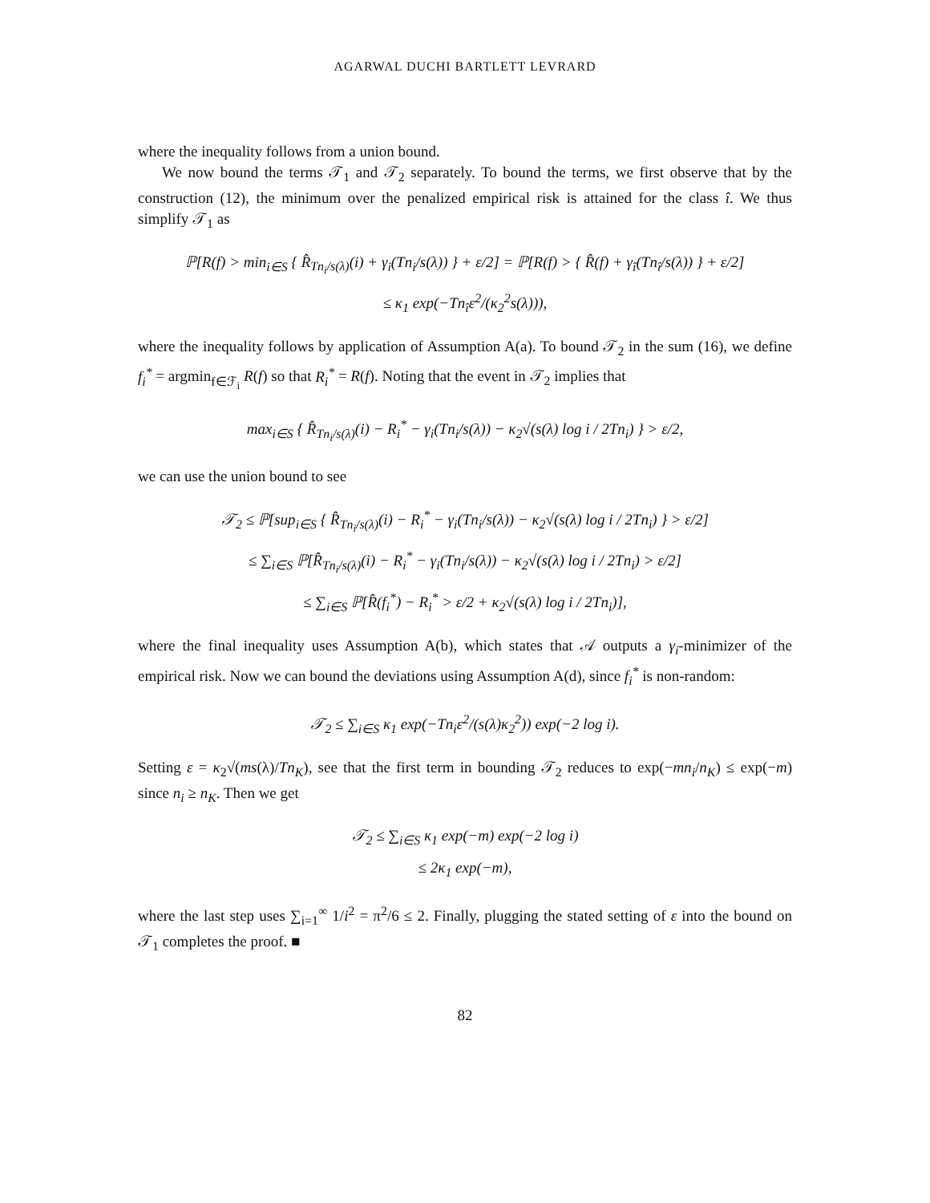AGARWAL DUCHI BARTLETT LEVRARD
where the inequality follows from a union bound.
We now bound the terms 𝒯<sub>1</sub> and 𝒯<sub>2</sub> separately. To bound the terms, we first observe that by the construction (12), the minimum over the penalized empirical risk is attained for the class î. We thus simplify 𝒯<sub>1</sub> as
ℙ[R(f) > min<sub>i∈S</sub> { R̂<sub>Tn<sub>i</sub>/s(λ)</sub>(i) + γ<sub>i</sub>(Tn<sub>i</sub>/s(λ)) } + ε/2] = ℙ[R(f) > { R̂(f) + γ<sub>î</sub>(Tn<sub>î</sub>/s(λ)) } + ε/2]
≤ κ<sub>1</sub> exp(−Tn<sub>î</sub>ε<sup>2</sup>/(κ<sub>2</sub><sup>2</sup>s(λ))),
where the inequality follows by application of Assumption A(a). To bound 𝒯<sub>2</sub> in the sum (16), we define f<sub>i</sub><sup>*</sup> = argmin<sub>f∈ℱ<sub>i</sub></sub> R(f) so that R<sub>i</sub><sup>*</sup> = R(f). Noting that the event in 𝒯<sub>2</sub> implies that
max<sub>i∈S</sub> { R̂<sub>Tn<sub>i</sub>/s(λ)</sub>(i) − R<sub>i</sub><sup>*</sup> − γ<sub>i</sub>(Tn<sub>i</sub>/s(λ)) − κ<sub>2</sub>√(s(λ) log i / 2Tn<sub>i</sub>) } > ε/2,
we can use the union bound to see
𝒯<sub>2</sub> ≤ ℙ[sup<sub>i∈S</sub> { R̂<sub>Tn<sub>i</sub>/s(λ)</sub>(i) − R<sub>i</sub><sup>*</sup> − γ<sub>i</sub>(Tn<sub>i</sub>/s(λ)) − κ<sub>2</sub>√(s(λ) log i / 2Tn<sub>i</sub>) } > ε/2]
≤ ∑<sub>i∈S</sub> ℙ[R̂<sub>Tn<sub>i</sub>/s(λ)</sub>(i) − R<sub>i</sub><sup>*</sup> − γ<sub>i</sub>(Tn<sub>i</sub>/s(λ)) − κ<sub>2</sub>√(s(λ) log i / 2Tn<sub>i</sub>) > ε/2]
≤ ∑<sub>i∈S</sub> ℙ[R̂(f<sub>i</sub><sup>*</sup>) − R<sub>i</sub><sup>*</sup> > ε/2 + κ<sub>2</sub>√(s(λ) log i / 2Tn<sub>i</sub>)],
where the final inequality uses Assumption A(b), which states that 𝒜 outputs a γ<sub>i</sub>-minimizer of the empirical risk. Now we can bound the deviations using Assumption A(d), since f<sub>i</sub><sup>*</sup> is non-random:
𝒯<sub>2</sub> ≤ ∑<sub>i∈S</sub> κ<sub>1</sub> exp(−Tn<sub>i</sub>ε<sup>2</sup>/(s(λ)κ<sub>2</sub><sup>2</sup>)) exp(−2 log i).
Setting ε = κ<sub>2</sub>√(ms(λ)/Tn<sub>K</sub>), see that the first term in bounding 𝒯<sub>2</sub> reduces to exp(−mn<sub>i</sub>/n<sub>K</sub>) ≤ exp(−m) since n<sub>i</sub> ≥ n<sub>K</sub>. Then we get
𝒯<sub>2</sub> ≤ ∑<sub>i∈S</sub> κ<sub>1</sub> exp(−m) exp(−2 log i)
≤ 2κ<sub>1</sub> exp(−m),
where the last step uses ∑<sub>i=1</sub><sup>∞</sup> 1/i<sup>2</sup> = π<sup>2</sup>/6 ≤ 2. Finally, plugging the stated setting of ε into the bound on 𝒯<sub>1</sub> completes the proof. ■
82